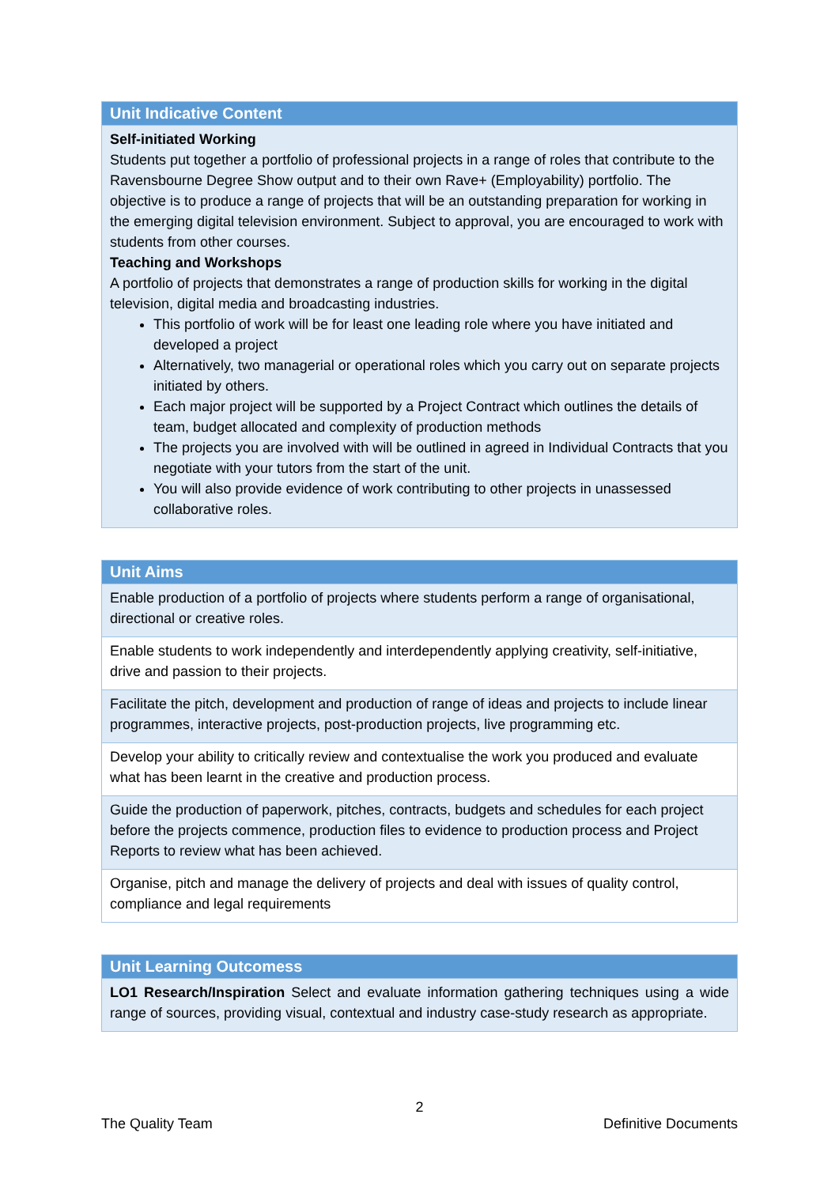| Unit Indicative Content |
| --- |
| Self-initiated Working Students put together a portfolio of professional projects in a range of roles that contribute to the Ravensbourne Degree Show output and to their own Rave+ (Employability) portfolio. The objective is to produce a range of projects that will be an outstanding preparation for working in the emerging digital television environment. Subject to approval, you are encouraged to work with students from other courses. Teaching and Workshops A portfolio of projects that demonstrates a range of production skills for working in the digital television, digital media and broadcasting industries. This portfolio of work will be for least one leading role where you have initiated and developed a project Alternatively, two managerial or operational roles which you carry out on separate projects initiated by others. Each major project will be supported by a Project Contract which outlines the details of team, budget allocated and complexity of production methods The projects you are involved with will be outlined in agreed in Individual Contracts that you negotiate with your tutors from the start of the unit. You will also provide evidence of work contributing to other projects in unassessed collaborative roles. |
| Unit Aims |
| --- |
| Enable production of a portfolio of projects where students perform a range of organisational, directional or creative roles. |
| Enable students to work independently and interdependently applying creativity, self-initiative, drive and passion to their projects. |
| Facilitate the pitch, development and production of range of ideas and projects to include linear programmes, interactive projects, post-production projects, live programming etc. |
| Develop your ability to critically review and contextualise the work you produced and evaluate what has been learnt in the creative and production process. |
| Guide the production of paperwork, pitches, contracts, budgets and schedules for each project before the projects commence, production files to evidence to production process and Project Reports to review what has been achieved. |
| Organise, pitch and manage the delivery of projects and deal with issues of quality control, compliance and legal requirements |
| Unit Learning Outcomess |
| --- |
| LO1 Research/Inspiration Select and evaluate information gathering techniques using a wide range of sources, providing visual, contextual and industry case-study research as appropriate. |
2
The Quality Team Definitive Documents